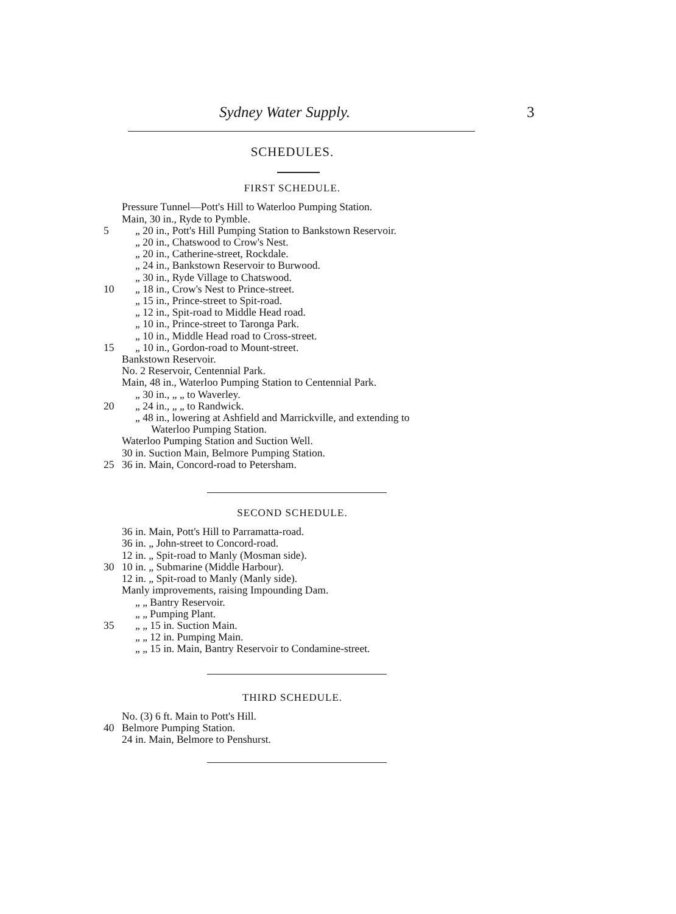Sydney Water Supply. 3
SCHEDULES.
FIRST SCHEDULE.
Pressure Tunnel—Pott's Hill to Waterloo Pumping Station.
Main, 30 in., Ryde to Pymble.
5 „ 20 in., Pott's Hill Pumping Station to Bankstown Reservoir.
„ 20 in., Chatswood to Crow's Nest.
„ 20 in., Catherine-street, Rockdale.
„ 24 in., Bankstown Reservoir to Burwood.
„ 30 in., Ryde Village to Chatswood.
10 „ 18 in., Crow's Nest to Prince-street.
„ 15 in., Prince-street to Spit-road.
„ 12 in., Spit-road to Middle Head road.
„ 10 in., Prince-street to Taronga Park.
„ 10 in., Middle Head road to Cross-street.
15 „ 10 in., Gordon-road to Mount-street.
Bankstown Reservoir.
No. 2 Reservoir, Centennial Park.
Main, 48 in., Waterloo Pumping Station to Centennial Park.
„ 30 in., „ „ to Waverley.
20 „ 24 in., „ „ to Randwick.
„ 48 in., lowering at Ashfield and Marrickville, and extending to
Waterloo Pumping Station.
Waterloo Pumping Station and Suction Well.
30 in. Suction Main, Belmore Pumping Station.
25 36 in. Main, Concord-road to Petersham.
SECOND SCHEDULE.
36 in. Main, Pott's Hill to Parramatta-road.
36 in. „ John-street to Concord-road.
12 in. „ Spit-road to Manly (Mosman side).
30 10 in. „ Submarine (Middle Harbour).
12 in. „ Spit-road to Manly (Manly side).
Manly improvements, raising Impounding Dam.
„ „ Bantry Reservoir.
„ „ Pumping Plant.
35 „ „ 15 in. Suction Main.
„ „ 12 in. Pumping Main.
„ „ 15 in. Main, Bantry Reservoir to Condamine-street.
THIRD SCHEDULE.
No. (3) 6 ft. Main to Pott's Hill.
40 Belmore Pumping Station.
24 in. Main, Belmore to Penshurst.